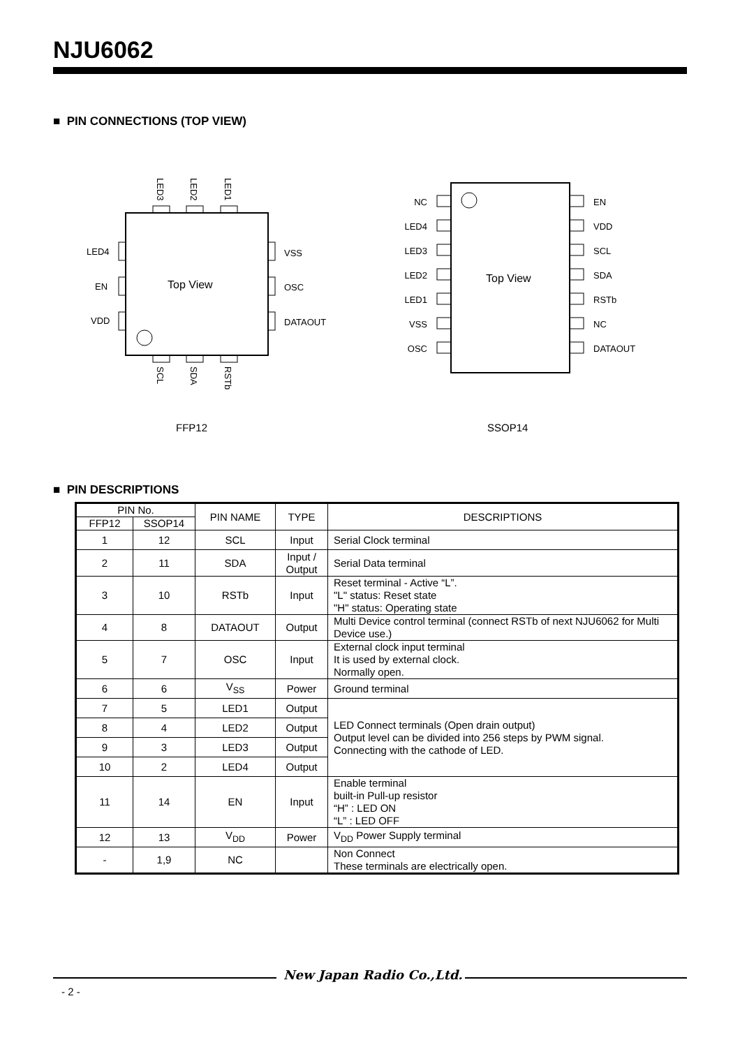NJU6062
■ PIN CONNECTIONS (TOP VIEW)
Top View
LED3
LED2
LED1
SCL
SDA
RSTb
LED4
EN
VDD
VSS
OSC
DATAOUT
FFP12
Top View
NC
LED4
LED3
LED2
LED1
VSS
OSC
EN
VDD
SCL
SDA
RSTb
NC
DATAOUT
SSOP14
■ PIN DESCRIPTIONS
| PIN No. | | PIN NAME | TYPE | DESCRIPTIONS |
| --- | --- | --- | --- | --- |
| FFP12 | SSOP14 | | | |
| 1 | 12 | SCL | Input | Serial Clock terminal |
| 2 | 11 | SDA | Input / Output | Serial Data terminal |
| 3 | 10 | RSTb | Input | Reset terminal - Active “L”. "L" status: Reset state "H" status: Operating state |
| 4 | 8 | DATAOUT | Output | Multi Device control terminal (connect RSTb of next NJU6062 for Multi Device use.) |
| 5 | 7 | OSC | Input | External clock input terminal It is used by external clock. Normally open. |
| 6 | 6 | V<sub>SS</sub> | Power | Ground terminal |
| 7 | 5 | LED1 | Output | LED Connect terminals (Open drain output) Output level can be divided into 256 steps by PWM signal. Connecting with the cathode of LED. |
| 8 | 4 | LED2 | Output | |
| 9 | 3 | LED3 | Output | |
| 10 | 2 | LED4 | Output | |
| 11 | 14 | EN | Input | Enable terminal built-in Pull-up resistor “H” : LED ON “L” : LED OFF |
| 12 | 13 | V<sub>DD</sub> | Power | V<sub>DD</sub> Power Supply terminal |
| - | 1,9 | NC | | Non Connect These terminals are electrically open. |
New Japan Radio Co.,Ltd.
- 2 -